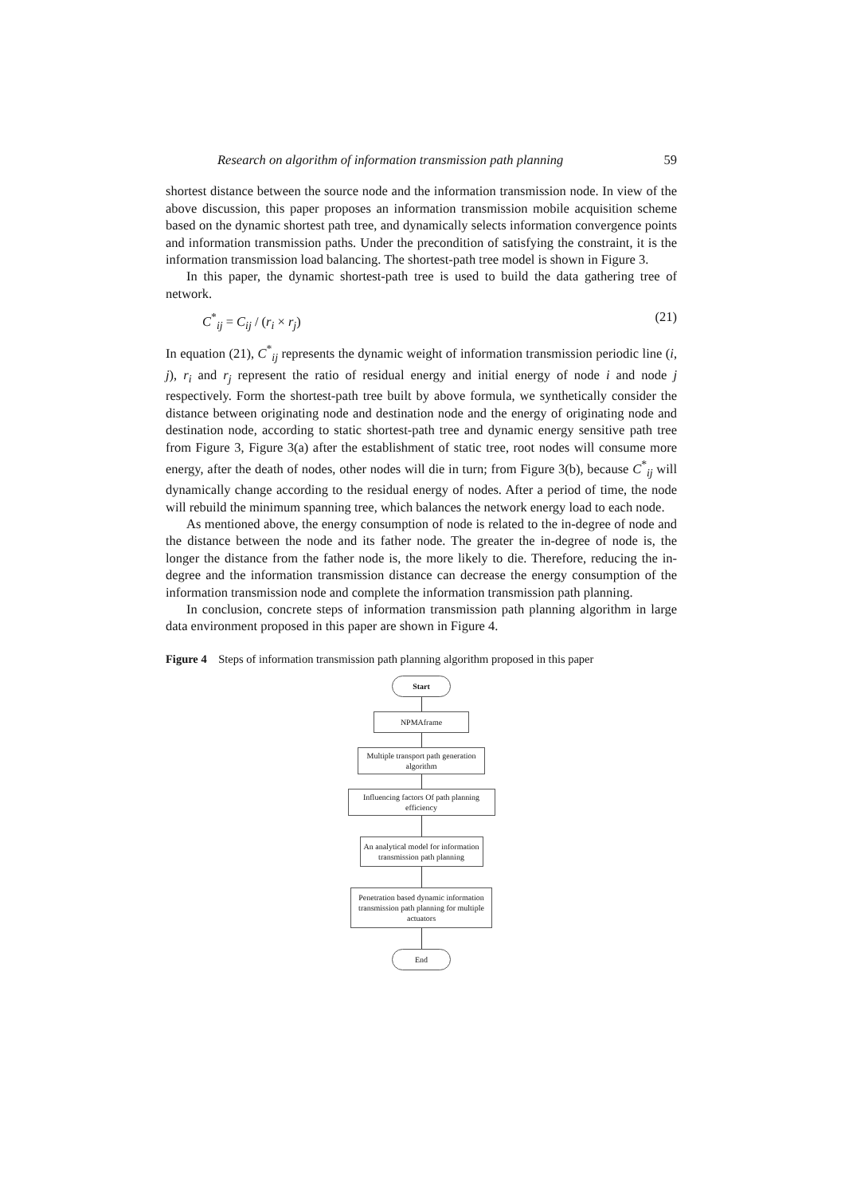Research on algorithm of information transmission path planning 59
shortest distance between the source node and the information transmission node. In view of the above discussion, this paper proposes an information transmission mobile acquisition scheme based on the dynamic shortest path tree, and dynamically selects information convergence points and information transmission paths. Under the precondition of satisfying the constraint, it is the information transmission load balancing. The shortest-path tree model is shown in Figure 3.
In this paper, the dynamic shortest-path tree is used to build the data gathering tree of network.
C<sup>*</sup><sub>ij</sub> = C<sub>ij</sub> / (r<sub>i</sub> × r<sub>j</sub>) (21)
In equation (21), C<sup>*</sup><sub>ij</sub> represents the dynamic weight of information transmission periodic line (i, j), r<sub>i</sub> and r<sub>j</sub> represent the ratio of residual energy and initial energy of node i and node j respectively. Form the shortest-path tree built by above formula, we synthetically consider the distance between originating node and destination node and the energy of originating node and destination node, according to static shortest-path tree and dynamic energy sensitive path tree from Figure 3, Figure 3(a) after the establishment of static tree, root nodes will consume more energy, after the death of nodes, other nodes will die in turn; from Figure 3(b), because C<sup>*</sup><sub>ij</sub> will dynamically change according to the residual energy of nodes. After a period of time, the node will rebuild the minimum spanning tree, which balances the network energy load to each node.
As mentioned above, the energy consumption of node is related to the in-degree of node and the distance between the node and its father node. The greater the in-degree of node is, the longer the distance from the father node is, the more likely to die. Therefore, reducing the in-degree and the information transmission distance can decrease the energy consumption of the information transmission node and complete the information transmission path planning.
In conclusion, concrete steps of information transmission path planning algorithm in large data environment proposed in this paper are shown in Figure 4.
Figure 4 Steps of information transmission path planning algorithm proposed in this paper
Start
NPMAframe
Multiple transport path generation algorithm
Influencing factors Of path planning efficiency
An analytical model for information transmission path planning
Penetration based dynamic information transmission path planning for multiple actuators
End